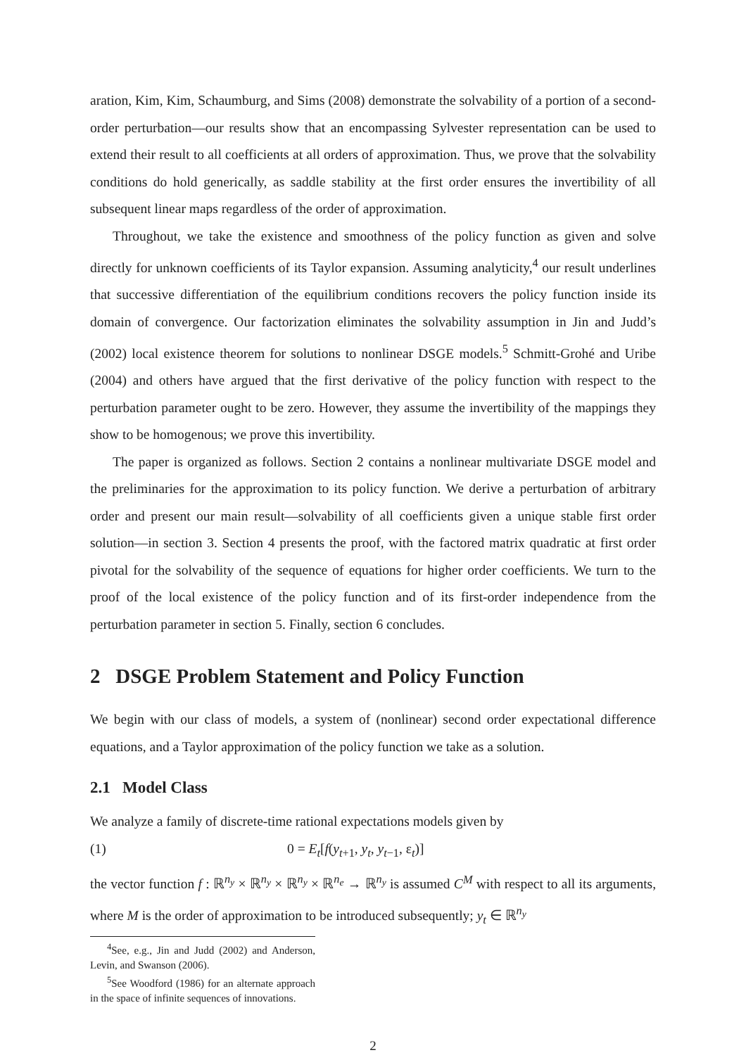aration, Kim, Kim, Schaumburg, and Sims (2008) demonstrate the solvability of a portion of a second-order perturbation—our results show that an encompassing Sylvester representation can be used to extend their result to all coefficients at all orders of approximation. Thus, we prove that the solvability conditions do hold generically, as saddle stability at the first order ensures the invertibility of all subsequent linear maps regardless of the order of approximation.
Throughout, we take the existence and smoothness of the policy function as given and solve directly for unknown coefficients of its Taylor expansion. Assuming analyticity,<sup>4</sup> our result underlines that successive differentiation of the equilibrium conditions recovers the policy function inside its domain of convergence. Our factorization eliminates the solvability assumption in Jin and Judd’s (2002) local existence theorem for solutions to nonlinear DSGE models.<sup>5</sup> Schmitt-Grohé and Uribe (2004) and others have argued that the first derivative of the policy function with respect to the perturbation parameter ought to be zero. However, they assume the invertibility of the mappings they show to be homogenous; we prove this invertibility.
The paper is organized as follows. Section 2 contains a nonlinear multivariate DSGE model and the preliminaries for the approximation to its policy function. We derive a perturbation of arbitrary order and present our main result—solvability of all coefficients given a unique stable first order solution—in section 3. Section 4 presents the proof, with the factored matrix quadratic at first order pivotal for the solvability of the sequence of equations for higher order coefficients. We turn to the proof of the local existence of the policy function and of its first-order independence from the perturbation parameter in section 5. Finally, section 6 concludes.
2 DSGE Problem Statement and Policy Function
We begin with our class of models, a system of (nonlinear) second order expectational difference equations, and a Taylor approximation of the policy function we take as a solution.
2.1 Model Class
We analyze a family of discrete-time rational expectations models given by
(1) 0 = E<sub>t</sub>[f(y<sub>t+1</sub>, y<sub>t</sub>, y<sub>t−1</sub>, ε<sub>t</sub>)]
the vector function f : ℝ<sup>n<sub>y</sub></sup> × ℝ<sup>n<sub>y</sub></sup> × ℝ<sup>n<sub>y</sub></sup> × ℝ<sup>n<sub>e</sub></sup> → ℝ<sup>n<sub>y</sub></sup> is assumed C<sup>M</sup> with respect to all its arguments, where M is the order of approximation to be introduced subsequently; y<sub>t</sub> ∈ ℝ<sup>n<sub>y</sub></sup>
<sup>4</sup> See, e.g., Jin and Judd (2002) and Anderson, Levin, and Swanson (2006).
<sup>5</sup> See Woodford (1986) for an alternate approach in the space of infinite sequences of innovations.
2